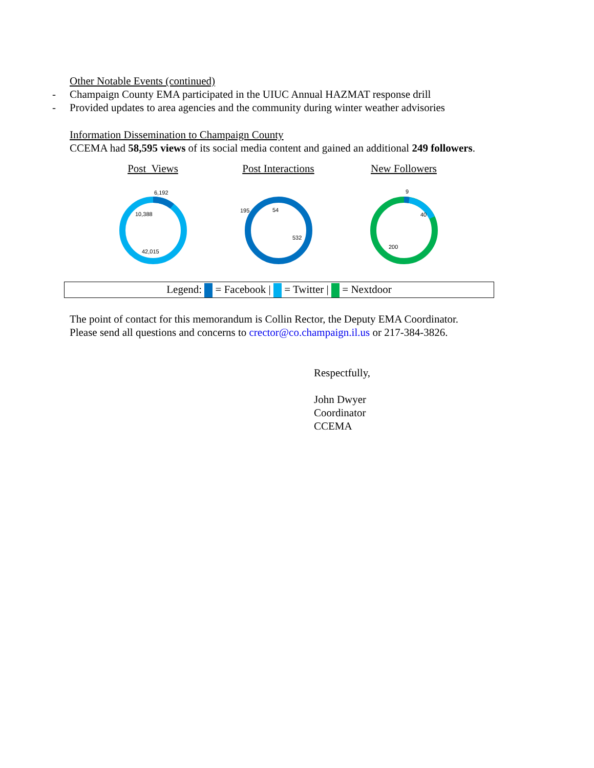Other Notable Events (continued)
- Champaign County EMA participated in the UIUC Annual HAZMAT response drill
- Provided updates to area agencies and the community during winter weather advisories
Information Dissemination to Champaign County
CCEMA had 58,595 views of its social media content and gained an additional 249 followers.
Post Views
6,192
10,388
42,015
Post Interactions
195
54
532
New Followers
9
40
200
Legend: = Facebook | = Twitter | = Nextdoor
The point of contact for this memorandum is Collin Rector, the Deputy EMA Coordinator. Please send all questions and concerns to crector@co.champaign.il.us or 217-384-3826.
Respectfully,
John Dwyer
Coordinator
CCEMA